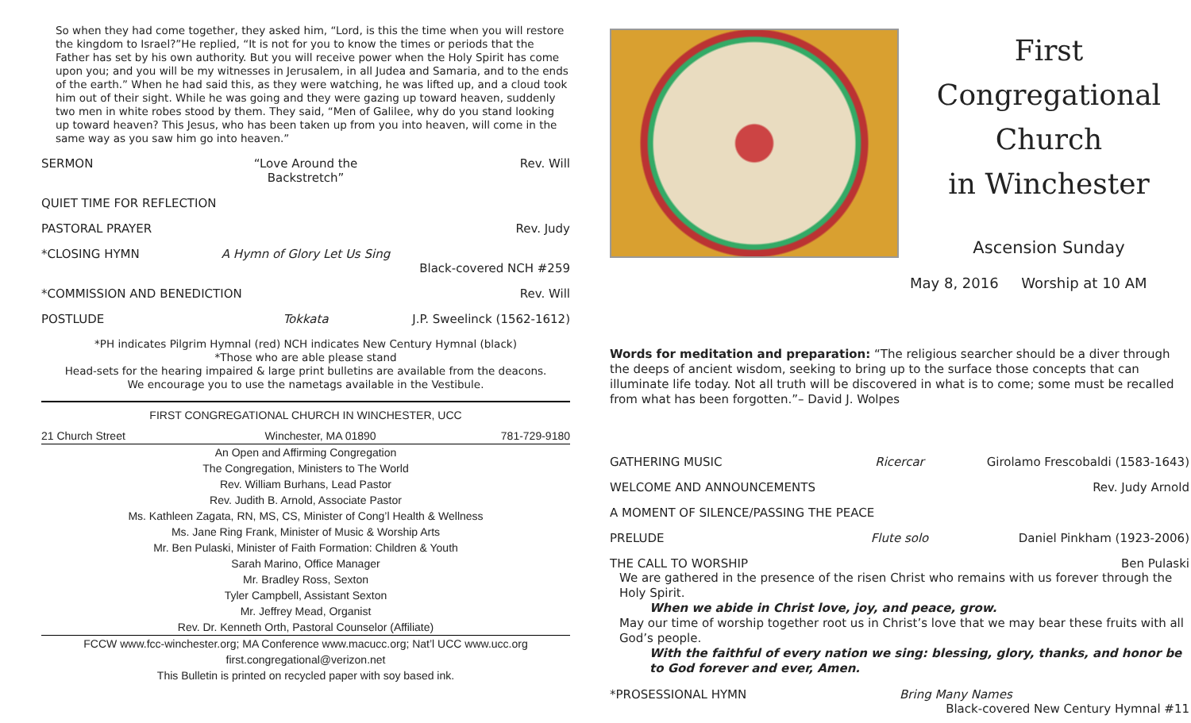So when they had come together, they asked him, “Lord, is this the time when you will restore the kingdom to Israel?”He replied, “It is not for you to know the times or periods that the Father has set by his own authority. But you will receive power when the Holy Spirit has come upon you; and you will be my witnesses in Jerusalem, in all Judea and Samaria, and to the ends of the earth.” When he had said this, as they were watching, he was lifted up, and a cloud took him out of their sight. While he was going and they were gazing up toward heaven, suddenly two men in white robes stood by them. They said, “Men of Galilee, why do you stand looking up toward heaven? This Jesus, who has been taken up from you into heaven, will come in the same way as you saw him go into heaven.”
SERMON “Love Around the Backstretch” Rev. Will
QUIET TIME FOR REFLECTION
PASTORAL PRAYER Rev. Judy
*CLOSING HYMN A Hymn of Glory Let Us Sing
Black-covered NCH #259
*COMMISSION AND BENEDICTION Rev. Will
POSTLUDE Tokkata J.P. Sweelinck (1562-1612)
*PH indicates Pilgrim Hymnal (red) NCH indicates New Century Hymnal (black)
*Those who are able please stand
Head-sets for the hearing impaired & large print bulletins are available from the deacons.
We encourage you to use the nametags available in the Vestibule.
| FIRST CONGREGATIONAL CHURCH IN WINCHESTER, UCC | | |
| 21 Church Street | Winchester, MA 01890 | 781-729-9180 |
| An Open and Affirming Congregation | | |
| The Congregation, Ministers to The World | | |
| Rev. William Burhans, Lead Pastor | | |
| Rev. Judith B. Arnold, Associate Pastor | | |
| Ms. Kathleen Zagata, RN, MS, CS, Minister of Cong’l Health & Wellness | | |
| Ms. Jane Ring Frank, Minister of Music & Worship Arts | | |
| Mr. Ben Pulaski, Minister of Faith Formation: Children & Youth | | |
| Sarah Marino, Office Manager | | |
| Mr. Bradley Ross, Sexton | | |
| Tyler Campbell, Assistant Sexton | | |
| Mr. Jeffrey Mead, Organist | | |
| Rev. Dr. Kenneth Orth, Pastoral Counselor (Affiliate) | | |
| FCCW www.fcc-winchester.org; MA Conference www.macucc.org; Nat’l UCC www.ucc.org | | |
| first.congregational@verizon.net | | |
| This Bulletin is printed on recycled paper with soy based ink. | | |
First Congregational Church
in Winchester
Ascension Sunday
May 8, 2016 Worship at 10 AM
Words for meditation and preparation: “The religious searcher should be a diver through the deeps of ancient wisdom, seeking to bring up to the surface those concepts that can illuminate life today. Not all truth will be discovered in what is to come; some must be recalled from what has been forgotten.”– David J. Wolpes
GATHERING MUSIC Ricercar Girolamo Frescobaldi (1583-1643)
WELCOME AND ANNOUNCEMENTS Rev. Judy Arnold
A MOMENT OF SILENCE/PASSING THE PEACE
PRELUDE Flute solo Daniel Pinkham (1923-2006)
THE CALL TO WORSHIP Ben Pulaski
We are gathered in the presence of the risen Christ who remains with us forever through the Holy Spirit.
When we abide in Christ love, joy, and peace, grow.
May our time of worship together root us in Christ’s love that we may bear these fruits with all God’s people.
With the faithful of every nation we sing: blessing, glory, thanks, and honor be to God forever and ever, Amen.
*PROSESSIONAL HYMN Bring Many Names
Black-covered New Century Hymnal #11